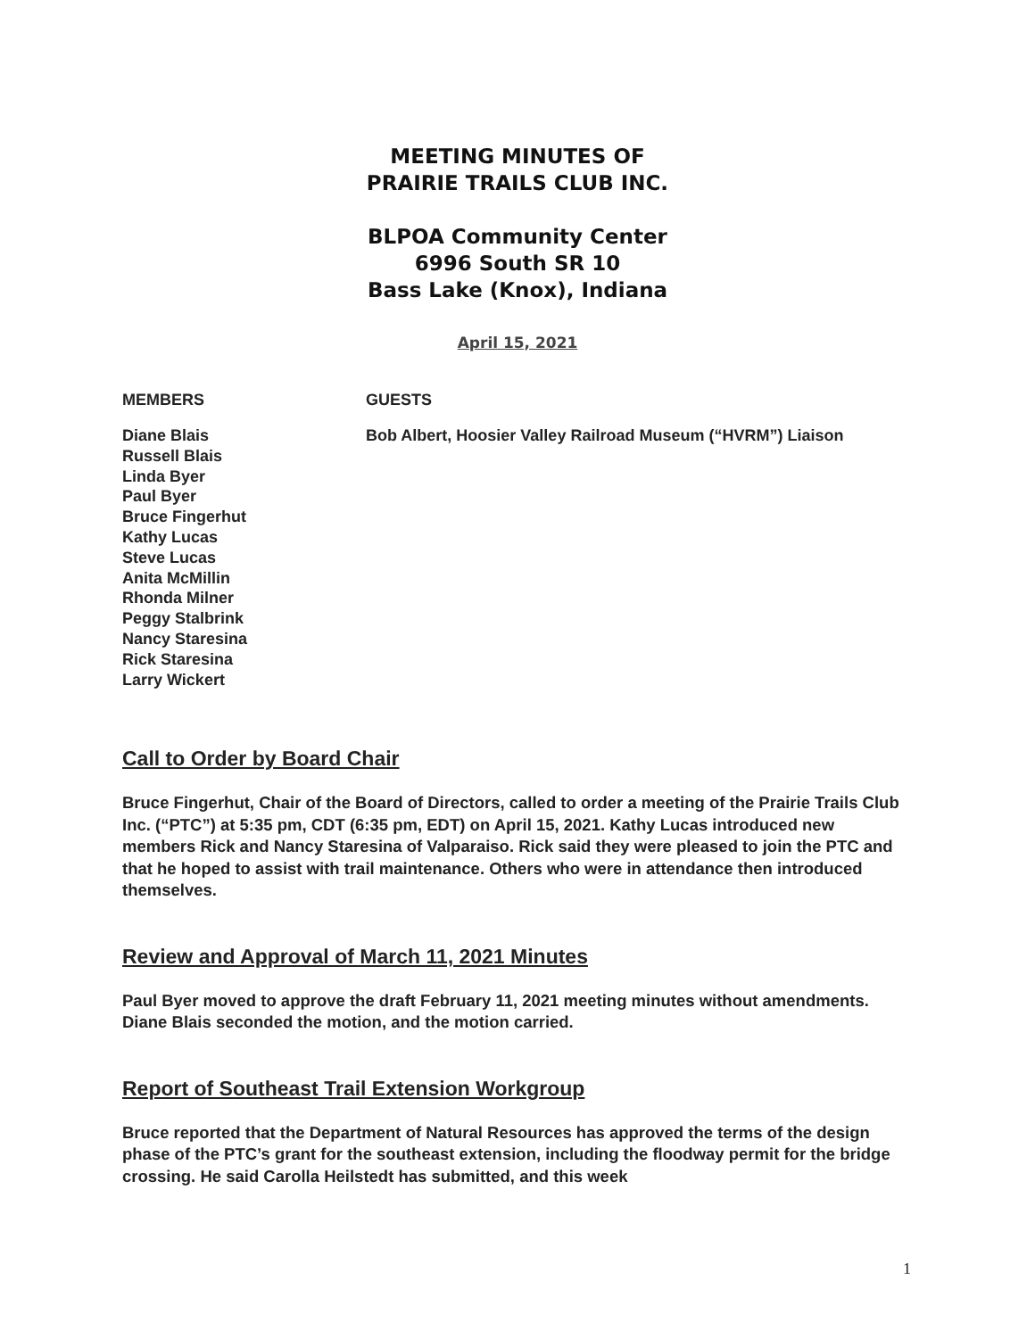MEETING MINUTES OF
PRAIRIE TRAILS CLUB INC.
BLPOA Community Center
6996 South SR 10
Bass Lake (Knox), Indiana
April 15, 2021
MEMBERS
Diane Blais
Russell Blais
Linda Byer
Paul Byer
Bruce Fingerhut
Kathy Lucas
Steve Lucas
Anita McMillin
Rhonda Milner
Peggy Stalbrink
Nancy Staresina
Rick Staresina
Larry Wickert
GUESTS
Bob Albert, Hoosier Valley Railroad Museum (“HVRM”) Liaison
Call to Order by Board Chair
Bruce Fingerhut, Chair of the Board of Directors, called to order a meeting of the Prairie Trails Club Inc. (“PTC”) at 5:35 pm, CDT (6:35 pm, EDT) on April 15, 2021. Kathy Lucas introduced new members Rick and Nancy Staresina of Valparaiso. Rick said they were pleased to join the PTC and that he hoped to assist with trail maintenance. Others who were in attendance then introduced themselves.
Review and Approval of March 11, 2021 Minutes
Paul Byer moved to approve the draft February 11, 2021 meeting minutes without amendments. Diane Blais seconded the motion, and the motion carried.
Report of Southeast Trail Extension Workgroup
Bruce reported that the Department of Natural Resources has approved the terms of the design phase of the PTC’s grant for the southeast extension, including the floodway permit for the bridge crossing. He said Carolla Heilstedt has submitted, and this week
1